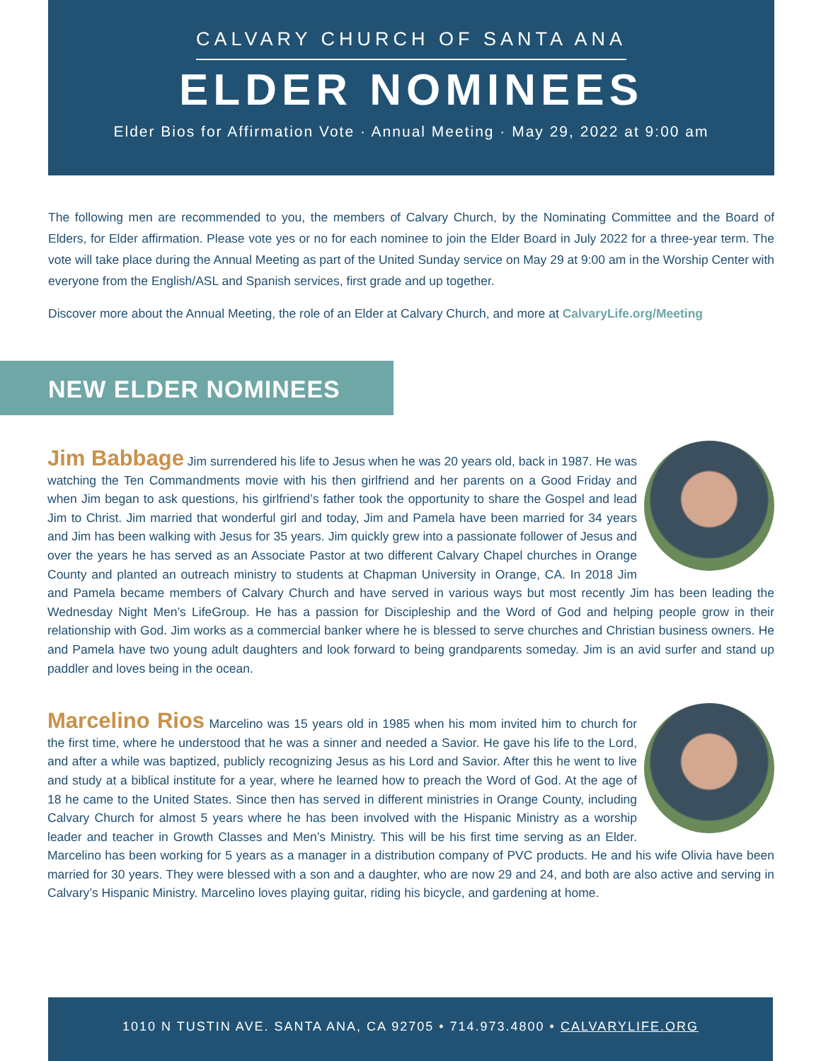CALVARY CHURCH OF SANTA ANA
ELDER NOMINEES
Elder Bios for Affirmation Vote · Annual Meeting · May 29, 2022 at 9:00 am
The following men are recommended to you, the members of Calvary Church, by the Nominating Committee and the Board of Elders, for Elder affirmation. Please vote yes or no for each nominee to join the Elder Board in July 2022 for a three-year term. The vote will take place during the Annual Meeting as part of the United Sunday service on May 29 at 9:00 am in the Worship Center with everyone from the English/ASL and Spanish services, first grade and up together.
Discover more about the Annual Meeting, the role of an Elder at Calvary Church, and more at CalvaryLife.org/Meeting
NEW ELDER NOMINEES
Jim Babbage Jim surrendered his life to Jesus when he was 20 years old, back in 1987. He was watching the Ten Commandments movie with his then girlfriend and her parents on a Good Friday and when Jim began to ask questions, his girlfriend’s father took the opportunity to share the Gospel and lead Jim to Christ. Jim married that wonderful girl and today, Jim and Pamela have been married for 34 years and Jim has been walking with Jesus for 35 years. Jim quickly grew into a passionate follower of Jesus and over the years he has served as an Associate Pastor at two different Calvary Chapel churches in Orange County and planted an outreach ministry to students at Chapman University in Orange, CA. In 2018 Jim and Pamela became members of Calvary Church and have served in various ways but most recently Jim has been leading the Wednesday Night Men’s LifeGroup. He has a passion for Discipleship and the Word of God and helping people grow in their relationship with God. Jim works as a commercial banker where he is blessed to serve churches and Christian business owners. He and Pamela have two young adult daughters and look forward to being grandparents someday. Jim is an avid surfer and stand up paddler and loves being in the ocean.
Marcelino Rios Marcelino was 15 years old in 1985 when his mom invited him to church for the first time, where he understood that he was a sinner and needed a Savior. He gave his life to the Lord, and after a while was baptized, publicly recognizing Jesus as his Lord and Savior. After this he went to live and study at a biblical institute for a year, where he learned how to preach the Word of God. At the age of 18 he came to the United States. Since then has served in different ministries in Orange County, including Calvary Church for almost 5 years where he has been involved with the Hispanic Ministry as a worship leader and teacher in Growth Classes and Men’s Ministry. This will be his first time serving as an Elder. Marcelino has been working for 5 years as a manager in a distribution company of PVC products. He and his wife Olivia have been married for 30 years. They were blessed with a son and a daughter, who are now 29 and 24, and both are also active and serving in Calvary’s Hispanic Ministry. Marcelino loves playing guitar, riding his bicycle, and gardening at home.
1010 N TUSTIN AVE. SANTA ANA, CA 92705 • 714.973.4800 • CALVARYLIFE.ORG